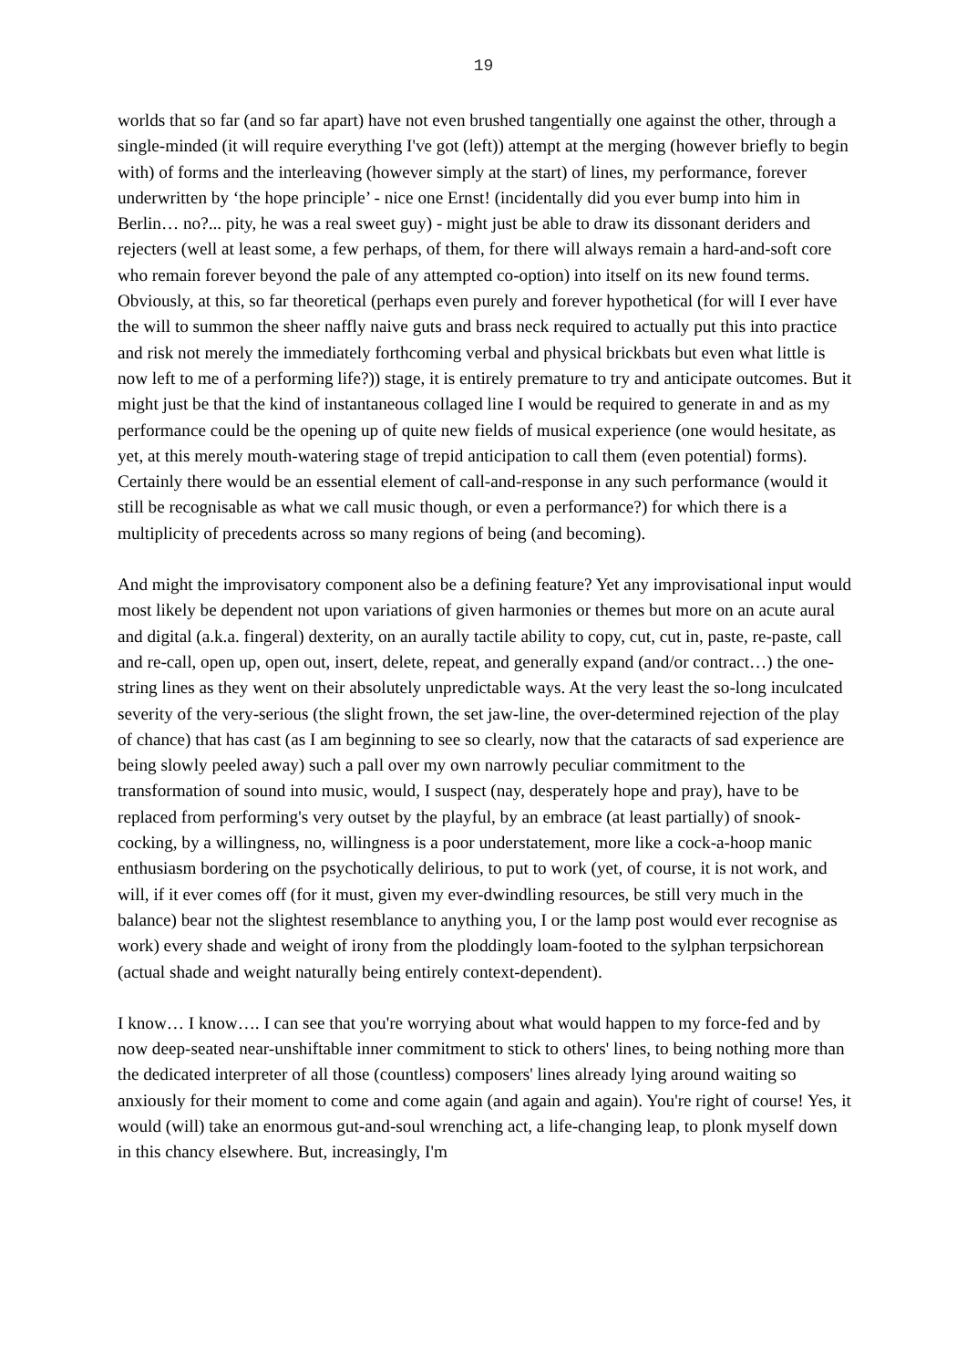19
worlds that so far (and so far apart) have not even brushed tangentially one against the other, through a single-minded (it will require everything I've got (left)) attempt at the merging (however briefly to begin with) of forms and the interleaving (however simply at the start) of lines, my performance, forever underwritten by ‘the hope principle’ - nice one Ernst! (incidentally did you ever bump into him in Berlin… no?... pity, he was a real sweet guy) - might just be able to draw its dissonant deriders and rejecters (well at least some, a few perhaps, of them, for there will always remain a hard-and-soft core who remain forever beyond the pale of any attempted co-option) into itself on its new found terms. Obviously, at this, so far theoretical (perhaps even purely and forever hypothetical (for will I ever have the will to summon the sheer naffly naive guts and brass neck required to actually put this into practice and risk not merely the immediately forthcoming verbal and physical brickbats but even what little is now left to me of a performing life?)) stage, it is entirely premature to try and anticipate outcomes. But it might just be that the kind of instantaneous collaged line I would be required to generate in and as my performance could be the opening up of quite new fields of musical experience (one would hesitate, as yet, at this merely mouth-watering stage of trepid anticipation to call them (even potential) forms). Certainly there would be an essential element of call-and-response in any such performance (would it still be recognisable as what we call music though, or even a performance?) for which there is a multiplicity of precedents across so many regions of being (and becoming).
And might the improvisatory component also be a defining feature? Yet any improvisational input would most likely be dependent not upon variations of given harmonies or themes but more on an acute aural and digital (a.k.a. fingeral) dexterity, on an aurally tactile ability to copy, cut, cut in, paste, re-paste, call and re-call, open up, open out, insert, delete, repeat, and generally expand (and/or contract…) the one-string lines as they went on their absolutely unpredictable ways. At the very least the so-long inculcated severity of the very-serious (the slight frown, the set jaw-line, the over-determined rejection of the play of chance) that has cast (as I am beginning to see so clearly, now that the cataracts of sad experience are being slowly peeled away) such a pall over my own narrowly peculiar commitment to the transformation of sound into music, would, I suspect (nay, desperately hope and pray), have to be replaced from performing's very outset by the playful, by an embrace (at least partially) of snook-cocking, by a willingness, no, willingness is a poor understatement, more like a cock-a-hoop manic enthusiasm bordering on the psychotically delirious, to put to work (yet, of course, it is not work, and will, if it ever comes off (for it must, given my ever-dwindling resources, be still very much in the balance) bear not the slightest resemblance to anything you, I or the lamp post would ever recognise as work) every shade and weight of irony from the ploddingly loam-footed to the sylphan terpsichorean (actual shade and weight naturally being entirely context-dependent).
I know… I know…. I can see that you're worrying about what would happen to my force-fed and by now deep-seated near-unshiftable inner commitment to stick to others' lines, to being nothing more than the dedicated interpreter of all those (countless) composers' lines already lying around waiting so anxiously for their moment to come and come again (and again and again). You're right of course! Yes, it would (will) take an enormous gut-and-soul wrenching act, a life-changing leap, to plonk myself down in this chancy elsewhere. But, increasingly, I'm